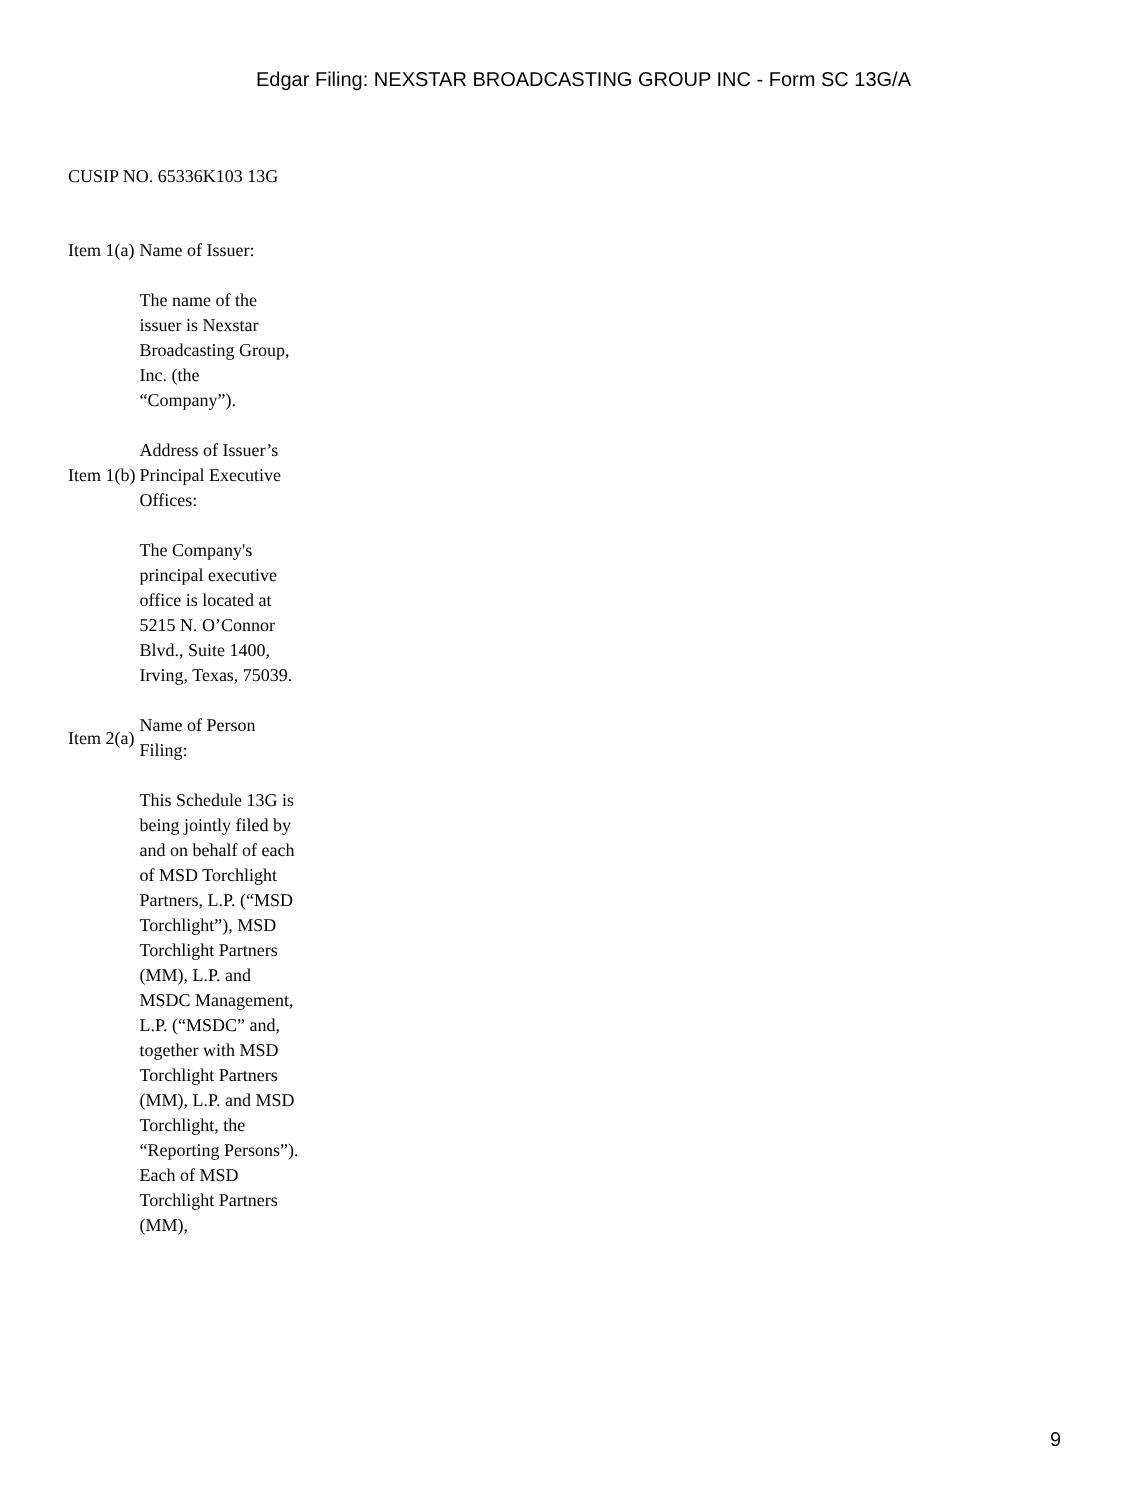Edgar Filing: NEXSTAR BROADCASTING GROUP INC - Form SC 13G/A
CUSIP NO. 65336K103 13G
| Item 1(a) | Name of Issuer: |
| | The name of the issuer is Nexstar Broadcasting Group, Inc. (the “Company”). |
| Item 1(b) | Address of Issuer’s Principal Executive Offices: |
| | The Company's principal executive office is located at 5215 N. O’Connor Blvd., Suite 1400, Irving, Texas, 75039. |
| Item 2(a) | Name of Person Filing: |
| | This Schedule 13G is being jointly filed by and on behalf of each of MSD Torchlight Partners, L.P. (“MSD Torchlight”), MSD Torchlight Partners (MM), L.P. and MSDC Management, L.P. (“MSDC” and, together with MSD Torchlight Partners (MM), L.P. and MSD Torchlight, the “Reporting Persons”). Each of MSD Torchlight Partners (MM), |
9